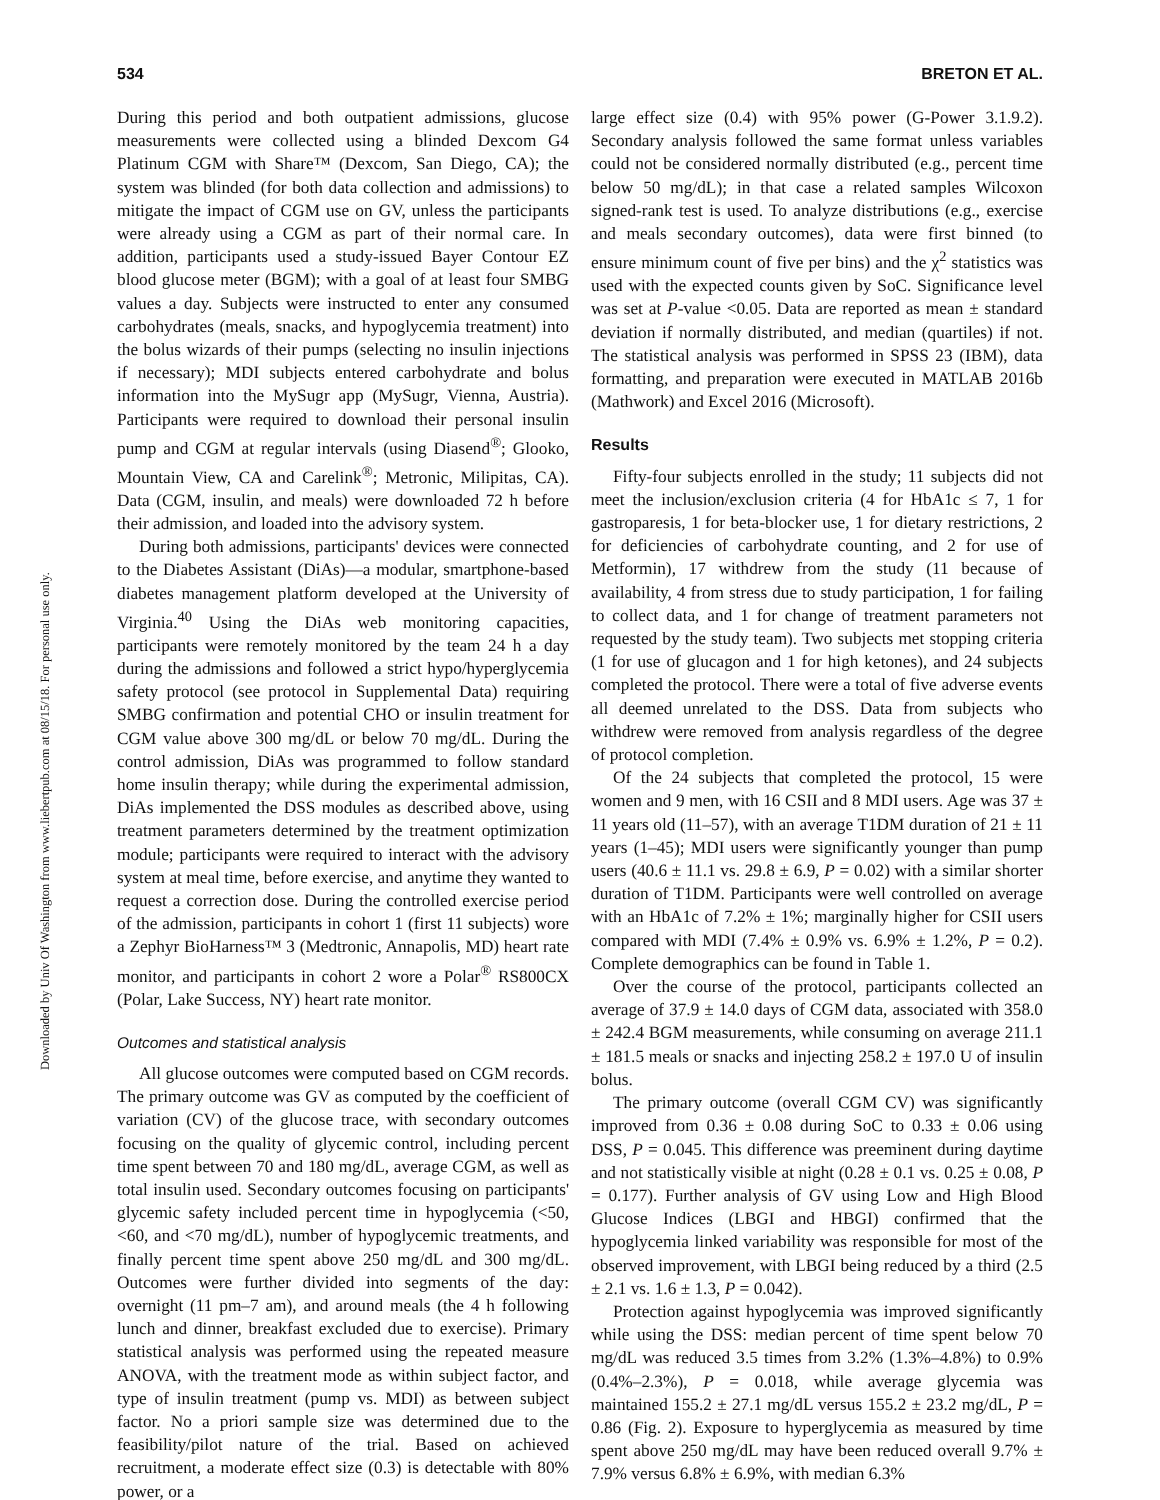534 BRETON ET AL.
Downloaded by Univ Of Washington from www.liebertpub.com at 08/15/18. For personal use only.
During this period and both outpatient admissions, glucose measurements were collected using a blinded Dexcom G4 Platinum CGM with Share™ (Dexcom, San Diego, CA); the system was blinded (for both data collection and admissions) to mitigate the impact of CGM use on GV, unless the participants were already using a CGM as part of their normal care. In addition, participants used a study-issued Bayer Contour EZ blood glucose meter (BGM); with a goal of at least four SMBG values a day. Subjects were instructed to enter any consumed carbohydrates (meals, snacks, and hypoglycemia treatment) into the bolus wizards of their pumps (selecting no insulin injections if necessary); MDI subjects entered carbohydrate and bolus information into the MySugr app (MySugr, Vienna, Austria). Participants were required to download their personal insulin pump and CGM at regular intervals (using Diasend<sup>®</sup>; Glooko, Mountain View, CA and Carelink<sup>®</sup>; Metronic, Milipitas, CA). Data (CGM, insulin, and meals) were downloaded 72 h before their admission, and loaded into the advisory system.
During both admissions, participants' devices were connected to the Diabetes Assistant (DiAs)—a modular, smartphone-based diabetes management platform developed at the University of Virginia.<sup>40</sup> Using the DiAs web monitoring capacities, participants were remotely monitored by the team 24 h a day during the admissions and followed a strict hypo/hyperglycemia safety protocol (see protocol in Supplemental Data) requiring SMBG confirmation and potential CHO or insulin treatment for CGM value above 300 mg/dL or below 70 mg/dL. During the control admission, DiAs was programmed to follow standard home insulin therapy; while during the experimental admission, DiAs implemented the DSS modules as described above, using treatment parameters determined by the treatment optimization module; participants were required to interact with the advisory system at meal time, before exercise, and anytime they wanted to request a correction dose. During the controlled exercise period of the admission, participants in cohort 1 (first 11 subjects) wore a Zephyr BioHarness™ 3 (Medtronic, Annapolis, MD) heart rate monitor, and participants in cohort 2 wore a Polar<sup>®</sup> RS800CX (Polar, Lake Success, NY) heart rate monitor.
Outcomes and statistical analysis
All glucose outcomes were computed based on CGM records. The primary outcome was GV as computed by the coefficient of variation (CV) of the glucose trace, with secondary outcomes focusing on the quality of glycemic control, including percent time spent between 70 and 180 mg/dL, average CGM, as well as total insulin used. Secondary outcomes focusing on participants' glycemic safety included percent time in hypoglycemia (<50, <60, and <70 mg/dL), number of hypoglycemic treatments, and finally percent time spent above 250 mg/dL and 300 mg/dL. Outcomes were further divided into segments of the day: overnight (11 pm–7 am), and around meals (the 4 h following lunch and dinner, breakfast excluded due to exercise). Primary statistical analysis was performed using the repeated measure ANOVA, with the treatment mode as within subject factor, and type of insulin treatment (pump vs. MDI) as between subject factor. No a priori sample size was determined due to the feasibility/pilot nature of the trial. Based on achieved recruitment, a moderate effect size (0.3) is detectable with 80% power, or a
large effect size (0.4) with 95% power (G-Power 3.1.9.2). Secondary analysis followed the same format unless variables could not be considered normally distributed (e.g., percent time below 50 mg/dL); in that case a related samples Wilcoxon signed-rank test is used. To analyze distributions (e.g., exercise and meals secondary outcomes), data were first binned (to ensure minimum count of five per bins) and the χ<sup>2</sup> statistics was used with the expected counts given by SoC. Significance level was set at P-value <0.05. Data are reported as mean ± standard deviation if normally distributed, and median (quartiles) if not. The statistical analysis was performed in SPSS 23 (IBM), data formatting, and preparation were executed in MATLAB 2016b (Mathwork) and Excel 2016 (Microsoft).
Results
Fifty-four subjects enrolled in the study; 11 subjects did not meet the inclusion/exclusion criteria (4 for HbA1c ≤ 7, 1 for gastroparesis, 1 for beta-blocker use, 1 for dietary restrictions, 2 for deficiencies of carbohydrate counting, and 2 for use of Metformin), 17 withdrew from the study (11 because of availability, 4 from stress due to study participation, 1 for failing to collect data, and 1 for change of treatment parameters not requested by the study team). Two subjects met stopping criteria (1 for use of glucagon and 1 for high ketones), and 24 subjects completed the protocol. There were a total of five adverse events all deemed unrelated to the DSS. Data from subjects who withdrew were removed from analysis regardless of the degree of protocol completion.
Of the 24 subjects that completed the protocol, 15 were women and 9 men, with 16 CSII and 8 MDI users. Age was 37 ± 11 years old (11–57), with an average T1DM duration of 21 ± 11 years (1–45); MDI users were significantly younger than pump users (40.6 ± 11.1 vs. 29.8 ± 6.9, P = 0.02) with a similar shorter duration of T1DM. Participants were well controlled on average with an HbA1c of 7.2% ± 1%; marginally higher for CSII users compared with MDI (7.4% ± 0.9% vs. 6.9% ± 1.2%, P = 0.2). Complete demographics can be found in Table 1.
Over the course of the protocol, participants collected an average of 37.9 ± 14.0 days of CGM data, associated with 358.0 ± 242.4 BGM measurements, while consuming on average 211.1 ± 181.5 meals or snacks and injecting 258.2 ± 197.0 U of insulin bolus.
The primary outcome (overall CGM CV) was significantly improved from 0.36 ± 0.08 during SoC to 0.33 ± 0.06 using DSS, P = 0.045. This difference was preeminent during daytime and not statistically visible at night (0.28 ± 0.1 vs. 0.25 ± 0.08, P = 0.177). Further analysis of GV using Low and High Blood Glucose Indices (LBGI and HBGI) confirmed that the hypoglycemia linked variability was responsible for most of the observed improvement, with LBGI being reduced by a third (2.5 ± 2.1 vs. 1.6 ± 1.3, P = 0.042).
Protection against hypoglycemia was improved significantly while using the DSS: median percent of time spent below 70 mg/dL was reduced 3.5 times from 3.2% (1.3%–4.8%) to 0.9% (0.4%–2.3%), P = 0.018, while average glycemia was maintained 155.2 ± 27.1 mg/dL versus 155.2 ± 23.2 mg/dL, P = 0.86 (Fig. 2). Exposure to hyperglycemia as measured by time spent above 250 mg/dL may have been reduced overall 9.7% ± 7.9% versus 6.8% ± 6.9%, with median 6.3%